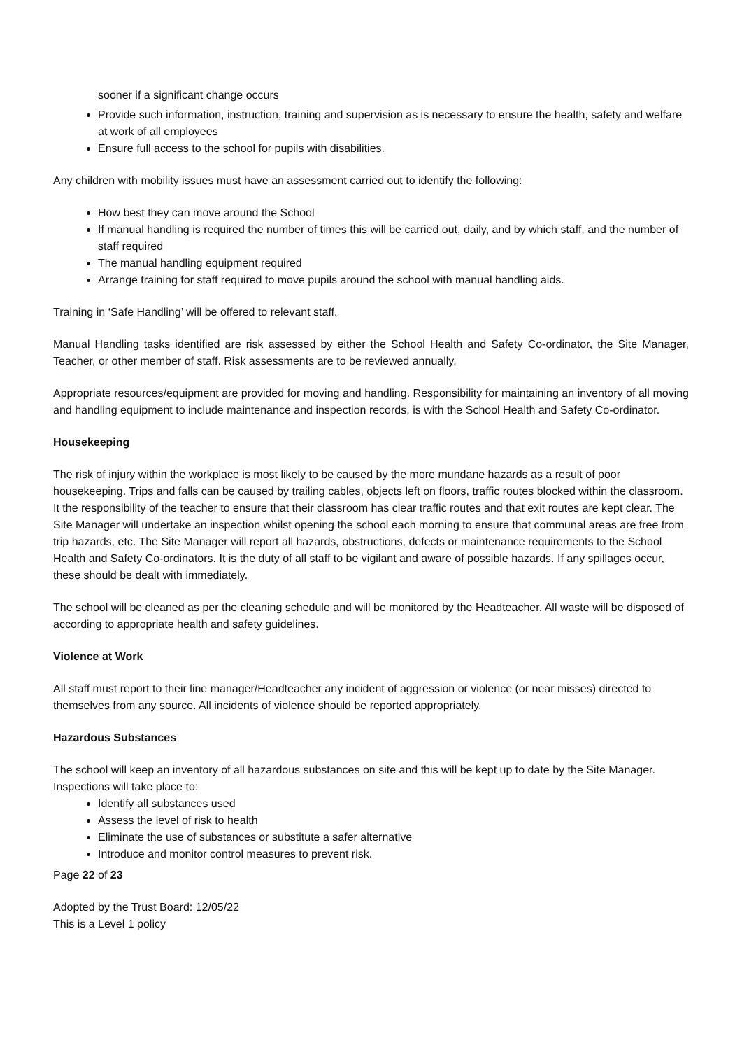sooner if a significant change occurs
Provide such information, instruction, training and supervision as is necessary to ensure the health, safety and welfare at work of all employees
Ensure full access to the school for pupils with disabilities.
Any children with mobility issues must have an assessment carried out to identify the following:
How best they can move around the School
If manual handling is required the number of times this will be carried out, daily, and by which staff, and the number of staff required
The manual handling equipment required
Arrange training for staff required to move pupils around the school with manual handling aids.
Training in ‘Safe Handling’ will be offered to relevant staff.
Manual Handling tasks identified are risk assessed by either the School Health and Safety Co-ordinator, the Site Manager, Teacher, or other member of staff. Risk assessments are to be reviewed annually.
Appropriate resources/equipment are provided for moving and handling. Responsibility for maintaining an inventory of all moving and handling equipment to include maintenance and inspection records, is with the School Health and Safety Co-ordinator.
Housekeeping
The risk of injury within the workplace is most likely to be caused by the more mundane hazards as a result of poor housekeeping. Trips and falls can be caused by trailing cables, objects left on floors, traffic routes blocked within the classroom. It the responsibility of the teacher to ensure that their classroom has clear traffic routes and that exit routes are kept clear. The Site Manager will undertake an inspection whilst opening the school each morning to ensure that communal areas are free from trip hazards, etc. The Site Manager will report all hazards, obstructions, defects or maintenance requirements to the School Health and Safety Co-ordinators. It is the duty of all staff to be vigilant and aware of possible hazards. If any spillages occur, these should be dealt with immediately.
The school will be cleaned as per the cleaning schedule and will be monitored by the Headteacher. All waste will be disposed of according to appropriate health and safety guidelines.
Violence at Work
All staff must report to their line manager/Headteacher any incident of aggression or violence (or near misses) directed to themselves from any source. All incidents of violence should be reported appropriately.
Hazardous Substances
The school will keep an inventory of all hazardous substances on site and this will be kept up to date by the Site Manager. Inspections will take place to:
Identify all substances used
Assess the level of risk to health
Eliminate the use of substances or substitute a safer alternative
Introduce and monitor control measures to prevent risk.
Page 22 of 23
Adopted by the Trust Board: 12/05/22
This is a Level 1 policy